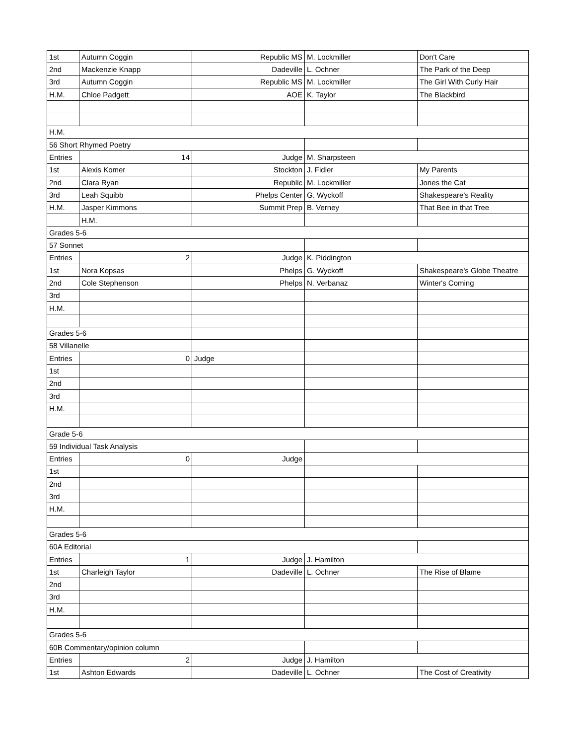| 1st | Autumn Coggin | Republic MS | M. Lockmiller | Don't Care |
| 2nd | Mackenzie Knapp | Dadeville | L. Ochner | The Park of the Deep |
| 3rd | Autumn Coggin | Republic MS | M. Lockmiller | The Girl With Curly Hair |
| H.M. | Chloe Padgett | AOE | K. Taylor | The Blackbird |
| H.M. | | | | |
| 56 Short Rhymed Poetry | | | | |
| Entries | 14 | Judge | M. Sharpsteen | |
| 1st | Alexis Komer | Stockton | J. Fidler | My Parents |
| 2nd | Clara Ryan | Republic | M. Lockmiller | Jones the Cat |
| 3rd | Leah Squibb | Phelps Center | G. Wyckoff | Shakespeare's Reality |
| H.M. | Jasper Kimmons | Summit Prep | B. Verney | That Bee in that Tree |
| | H.M. | | | |
| Grades 5-6 | | | | |
| 57 Sonnet | | | | |
| Entries | 2 | Judge | K. Piddington | |
| 1st | Nora Kopsas | Phelps | G. Wyckoff | Shakespeare's Globe Theatre |
| 2nd | Cole Stephenson | Phelps | N. Verbanaz | Winter's Coming |
| 3rd | | | | |
| H.M. | | | | |
| Grades 5-6 | | | | |
| 58 Villanelle | | | | |
| Entries | 0 | Judge | | |
| 1st | | | | |
| 2nd | | | | |
| 3rd | | | | |
| H.M. | | | | |
| Grade 5-6 | | | | |
| 59 Individual Task Analysis | | | | |
| Entries | 0 | Judge | | |
| 1st | | | | |
| 2nd | | | | |
| 3rd | | | | |
| H.M. | | | | |
| Grades 5-6 | | | | |
| 60A Editorial | | | | |
| Entries | 1 | Judge | J. Hamilton | |
| 1st | Charleigh Taylor | Dadeville | L. Ochner | The Rise of Blame |
| 2nd | | | | |
| 3rd | | | | |
| H.M. | | | | |
| Grades 5-6 | | | | |
| 60B Commentary/opinion column | | | | |
| Entries | 2 | Judge | J. Hamilton | |
| 1st | Ashton Edwards | Dadeville | L. Ochner | The Cost of Creativity |